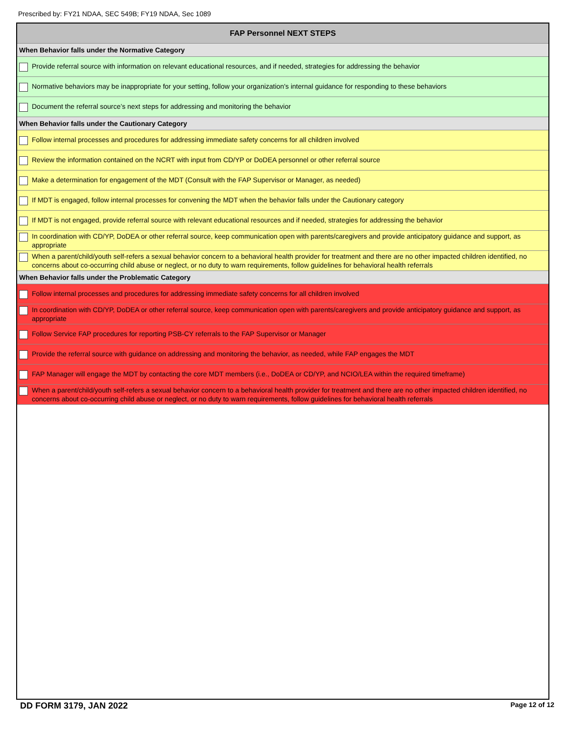Prescribed by: FY21 NDAA, SEC 549B; FY19 NDAA, Sec 1089
| FAP Personnel NEXT STEPS |
| --- |
| When Behavior falls under the Normative Category |
| Provide referral source with information on relevant educational resources, and if needed, strategies for addressing the behavior |
| Normative behaviors may be inappropriate for your setting, follow your organization's internal guidance for responding to these behaviors |
| Document the referral source’s next steps for addressing and monitoring the behavior |
| When Behavior falls under the Cautionary Category |
| Follow internal processes and procedures for addressing immediate safety concerns for all children involved |
| Review the information contained on the NCRT with input from CD/YP or DoDEA personnel or other referral source |
| Make a determination for engagement of the MDT (Consult with the FAP Supervisor or Manager, as needed) |
| If MDT is engaged, follow internal processes for convening the MDT when the behavior falls under the Cautionary category |
| If MDT is not engaged, provide referral source with relevant educational resources and if needed, strategies for addressing the behavior |
| In coordination with CD/YP, DoDEA or other referral source, keep communication open with parents/caregivers and provide anticipatory guidance and support, as appropriate |
| When a parent/child/youth self-refers a sexual behavior concern to a behavioral health provider for treatment and there are no other impacted children identified, no concerns about co-occurring child abuse or neglect, or no duty to warn requirements, follow guidelines for behavioral health referrals |
| When Behavior falls under the Problematic Category |
| Follow internal processes and procedures for addressing immediate safety concerns for all children involved |
| In coordination with CD/YP, DoDEA or other referral source, keep communication open with parents/caregivers and provide anticipatory guidance and support, as appropriate |
| Follow Service FAP procedures for reporting PSB-CY referrals to the FAP Supervisor or Manager |
| Provide the referral source with guidance on addressing and monitoring the behavior, as needed, while FAP engages the MDT |
| FAP Manager will engage the MDT by contacting the core MDT members (i.e., DoDEA or CD/YP, and NCIO/LEA within the required timeframe) |
| When a parent/child/youth self-refers a sexual behavior concern to a behavioral health provider for treatment and there are no other impacted children identified, no concerns about co-occurring child abuse or neglect, or no duty to warn requirements, follow guidelines for behavioral health referrals |
DD FORM 3179, JAN 2022 Page 12 of 12